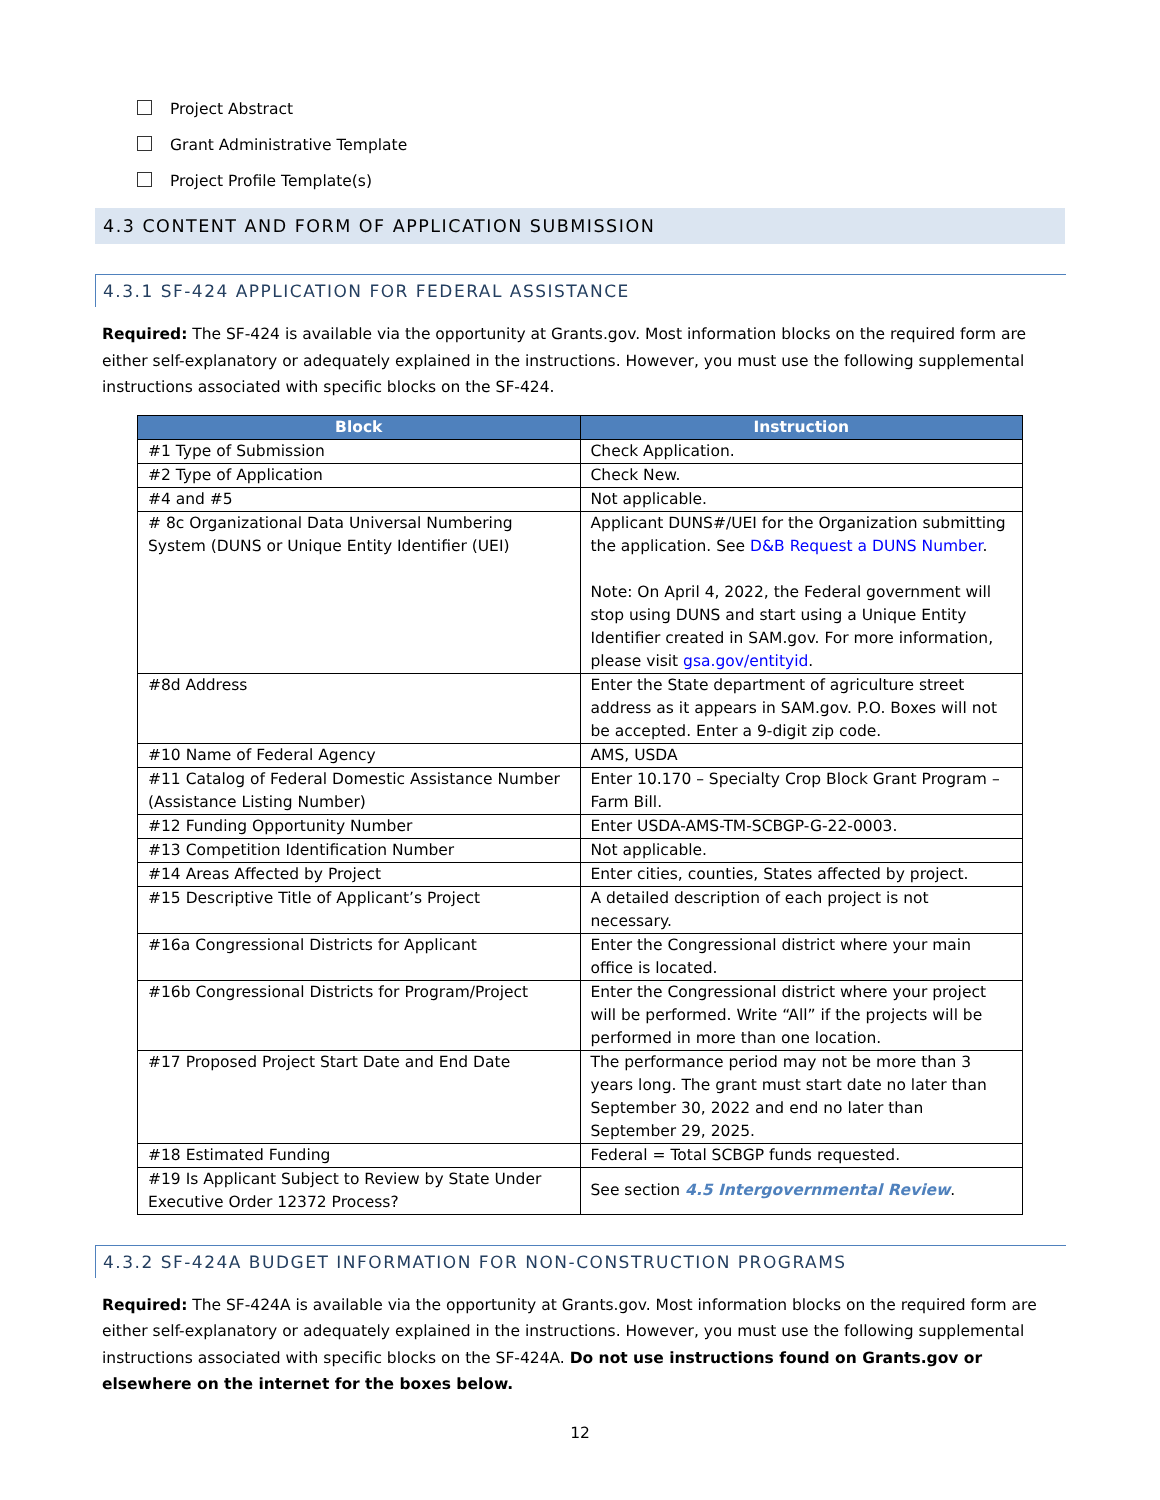Project Abstract
Grant Administrative Template
Project Profile Template(s)
4.3 CONTENT AND FORM OF APPLICATION SUBMISSION
4.3.1 SF-424 APPLICATION FOR FEDERAL ASSISTANCE
Required: The SF-424 is available via the opportunity at Grants.gov. Most information blocks on the required form are either self-explanatory or adequately explained in the instructions. However, you must use the following supplemental instructions associated with specific blocks on the SF-424.
| Block | Instruction |
| --- | --- |
| #1 Type of Submission | Check Application. |
| #2 Type of Application | Check New. |
| #4 and #5 | Not applicable. |
| # 8c Organizational Data Universal Numbering System (DUNS or Unique Entity Identifier (UEI) | Applicant DUNS#/UEI for the Organization submitting the application. See D&B Request a DUNS Number . Note: On April 4, 2022, the Federal government will stop using DUNS and start using a Unique Entity Identifier created in SAM.gov. For more information, please visit gsa.gov/entityid . |
| #8d Address | Enter the State department of agriculture street address as it appears in SAM.gov. P.O. Boxes will not be accepted. Enter a 9-digit zip code. |
| #10 Name of Federal Agency | AMS, USDA |
| #11 Catalog of Federal Domestic Assistance Number (Assistance Listing Number) | Enter 10.170 – Specialty Crop Block Grant Program – Farm Bill. |
| #12 Funding Opportunity Number | Enter USDA-AMS-TM-SCBGP-G-22-0003. |
| #13 Competition Identification Number | Not applicable. |
| #14 Areas Affected by Project | Enter cities, counties, States affected by project. |
| #15 Descriptive Title of Applicant’s Project | A detailed description of each project is not necessary. |
| #16a Congressional Districts for Applicant | Enter the Congressional district where your main office is located. |
| #16b Congressional Districts for Program/Project | Enter the Congressional district where your project will be performed. Write “All” if the projects will be performed in more than one location. |
| #17 Proposed Project Start Date and End Date | The performance period may not be more than 3 years long. The grant must start date no later than September 30, 2022 and end no later than September 29, 2025. |
| #18 Estimated Funding | Federal = Total SCBGP funds requested. |
| #19 Is Applicant Subject to Review by State Under Executive Order 12372 Process? | See section 4.5 Intergovernmental Review . |
4.3.2 SF-424A BUDGET INFORMATION FOR NON-CONSTRUCTION PROGRAMS
Required: The SF-424A is available via the opportunity at Grants.gov. Most information blocks on the required form are either self-explanatory or adequately explained in the instructions. However, you must use the following supplemental instructions associated with specific blocks on the SF-424A. Do not use instructions found on Grants.gov or elsewhere on the internet for the boxes below.
12